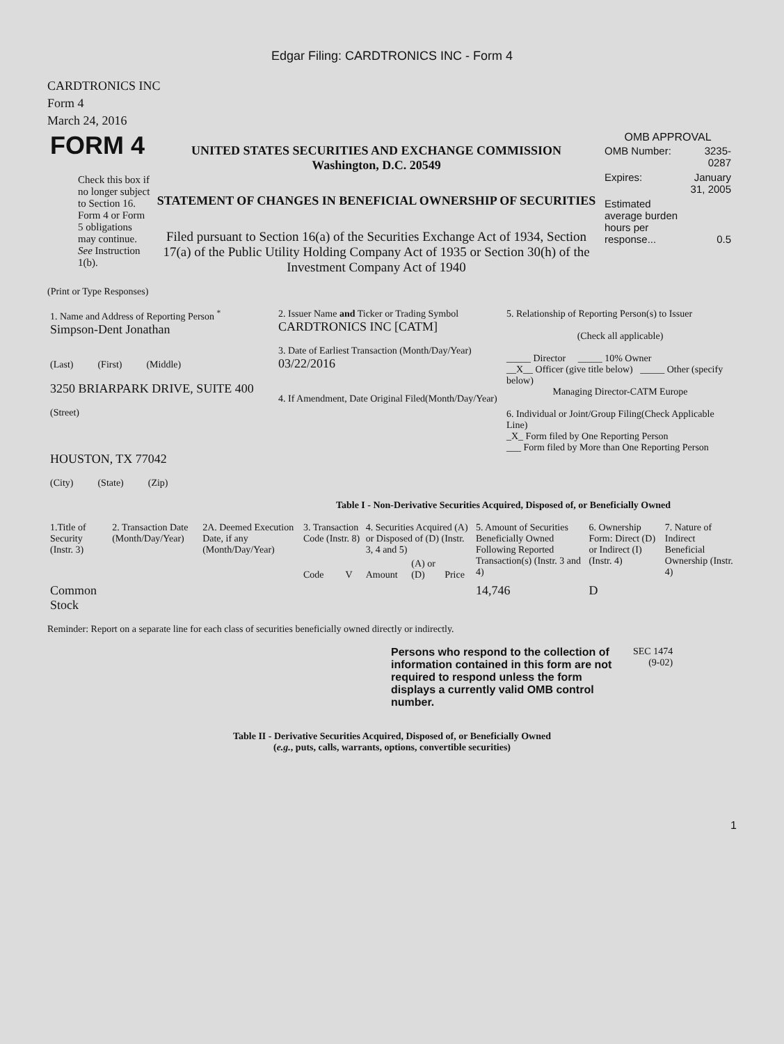Edgar Filing: CARDTRONICS INC - Form 4
CARDTRONICS INC
Form 4
March 24, 2016
| FORM 4 Check this box if no longer subject to Section 16. Form 4 or Form 5 obligations may continue. See Instruction 1(b). | UNITED STATES SECURITIES AND EXCHANGE COMMISSION Washington, D.C. 20549 STATEMENT OF CHANGES IN BENEFICIAL OWNERSHIP OF SECURITIES Filed pursuant to Section 16(a) of the Securities Exchange Act of 1934, Section 17(a) of the Public Utility Holding Company Act of 1935 or Section 30(h) of the Investment Company Act of 1940 | OMB APPROVAL / OMB Number: / 3235-0287 / / Expires: / January 31, 2005 / / Estimated average burden hours per response... / 0.5 / |
(Print or Type Responses)
| 1. Name and Address of Reporting Person <sup>*</sup> Simpson-Dent Jonathan (Last) (First) (Middle) 3250 BRIARPARK DRIVE, SUITE 400 (Street) HOUSTON, TX 77042 (City) (State) (Zip) | 2. Issuer Name and Ticker or Trading Symbol CARDTRONICS INC [CATM] 3. Date of Earliest Transaction (Month/Day/Year) 03/22/2016 4. If Amendment, Date Original Filed(Month/Day/Year) | 5. Relationship of Reporting Person(s) to Issuer (Check all applicable) _____ Director _____ 10% Owner __X__ Officer (give title below) _____ Other (specify below) Managing Director-CATM Europe 6. Individual or Joint/Group Filing(Check Applicable Line) _X_ Form filed by One Reporting Person ___ Form filed by More than One Reporting Person |
Table I - Non-Derivative Securities Acquired, Disposed of, or Beneficially Owned
| 1.Title of Security (Instr. 3) | 2. Transaction Date (Month/Day/Year) | 2A. Deemed Execution Date, if any (Month/Day/Year) | 3. Transaction Code (Instr. 8) | | 4. Securities Acquired (A) or Disposed of (D) (Instr. 3, 4 and 5) | | | 5. Amount of Securities Beneficially Owned Following Reported Transaction(s) (Instr. 3 and 4) | 6. Ownership Form: Direct (D) or Indirect (I) (Instr. 4) | 7. Nature of Indirect Beneficial Ownership (Instr. 4) |
| --- | --- | --- | --- | --- | --- | --- | --- | --- | --- | --- |
| | | | Code | V | Amount | (A) or (D) | Price | | | |
| Common Stock | | | | | | | | 14,746 | D | |
Reminder: Report on a separate line for each class of securities beneficially owned directly or indirectly.
| Persons who respond to the collection of information contained in this form are not required to respond unless the form displays a currently valid OMB control number. | SEC 1474 (9-02) |
Table II - Derivative Securities Acquired, Disposed of, or Beneficially Owned
(e.g., puts, calls, warrants, options, convertible securities)
1